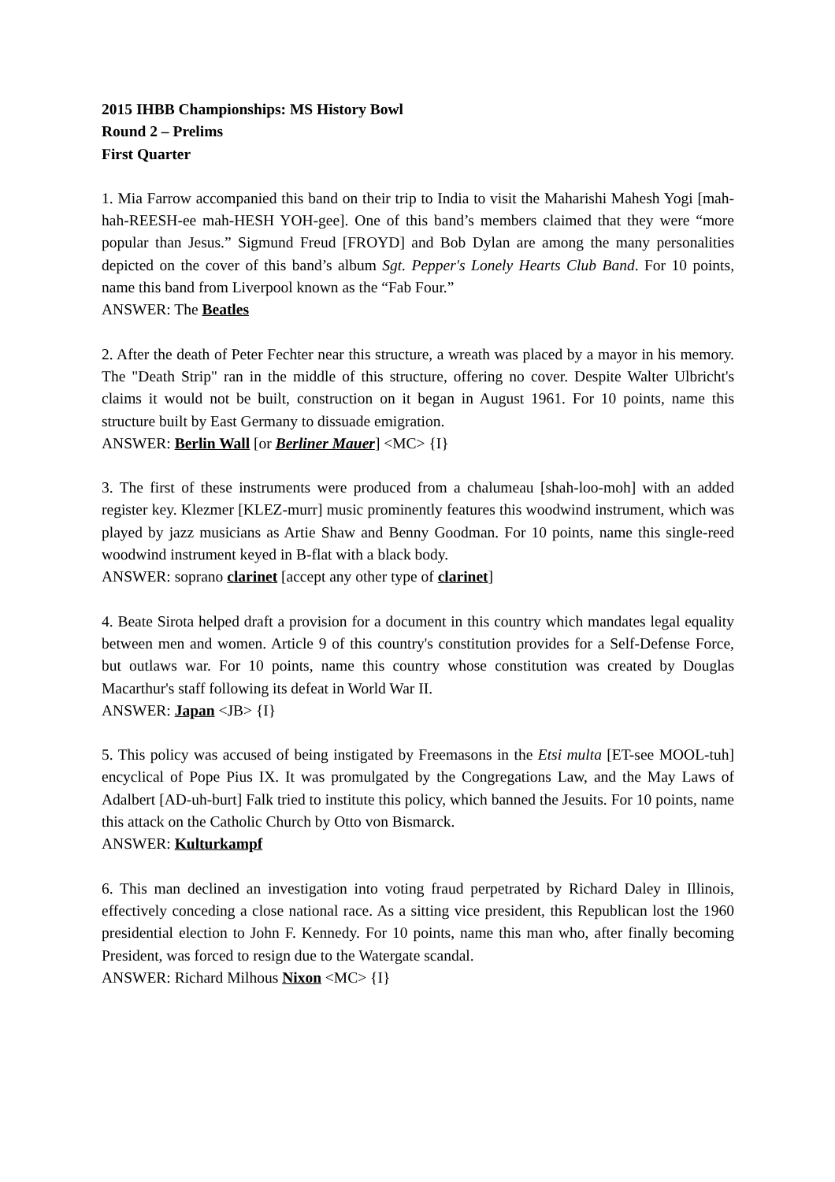2015 IHBB Championships: MS History Bowl
Round 2 – Prelims
First Quarter
1. Mia Farrow accompanied this band on their trip to India to visit the Maharishi Mahesh Yogi [mah-hah-REESH-ee mah-HESH YOH-gee]. One of this band’s members claimed that they were “more popular than Jesus.” Sigmund Freud [FROYD] and Bob Dylan are among the many personalities depicted on the cover of this band’s album Sgt. Pepper's Lonely Hearts Club Band. For 10 points, name this band from Liverpool known as the “Fab Four.”
ANSWER: The Beatles
2. After the death of Peter Fechter near this structure, a wreath was placed by a mayor in his memory. The "Death Strip" ran in the middle of this structure, offering no cover. Despite Walter Ulbricht's claims it would not be built, construction on it began in August 1961. For 10 points, name this structure built by East Germany to dissuade emigration.
ANSWER: Berlin Wall [or Berliner Mauer] <MC> {I}
3. The first of these instruments were produced from a chalumeau [shah-loo-moh] with an added register key. Klezmer [KLEZ-murr] music prominently features this woodwind instrument, which was played by jazz musicians as Artie Shaw and Benny Goodman. For 10 points, name this single-reed woodwind instrument keyed in B-flat with a black body.
ANSWER: soprano clarinet [accept any other type of clarinet]
4. Beate Sirota helped draft a provision for a document in this country which mandates legal equality between men and women. Article 9 of this country's constitution provides for a Self-Defense Force, but outlaws war. For 10 points, name this country whose constitution was created by Douglas Macarthur's staff following its defeat in World War II.
ANSWER: Japan <JB> {I}
5. This policy was accused of being instigated by Freemasons in the Etsi multa [ET-see MOOL-tuh] encyclical of Pope Pius IX. It was promulgated by the Congregations Law, and the May Laws of Adalbert [AD-uh-burt] Falk tried to institute this policy, which banned the Jesuits. For 10 points, name this attack on the Catholic Church by Otto von Bismarck.
ANSWER: Kulturkampf
6. This man declined an investigation into voting fraud perpetrated by Richard Daley in Illinois, effectively conceding a close national race. As a sitting vice president, this Republican lost the 1960 presidential election to John F. Kennedy. For 10 points, name this man who, after finally becoming President, was forced to resign due to the Watergate scandal.
ANSWER: Richard Milhous Nixon <MC> {I}